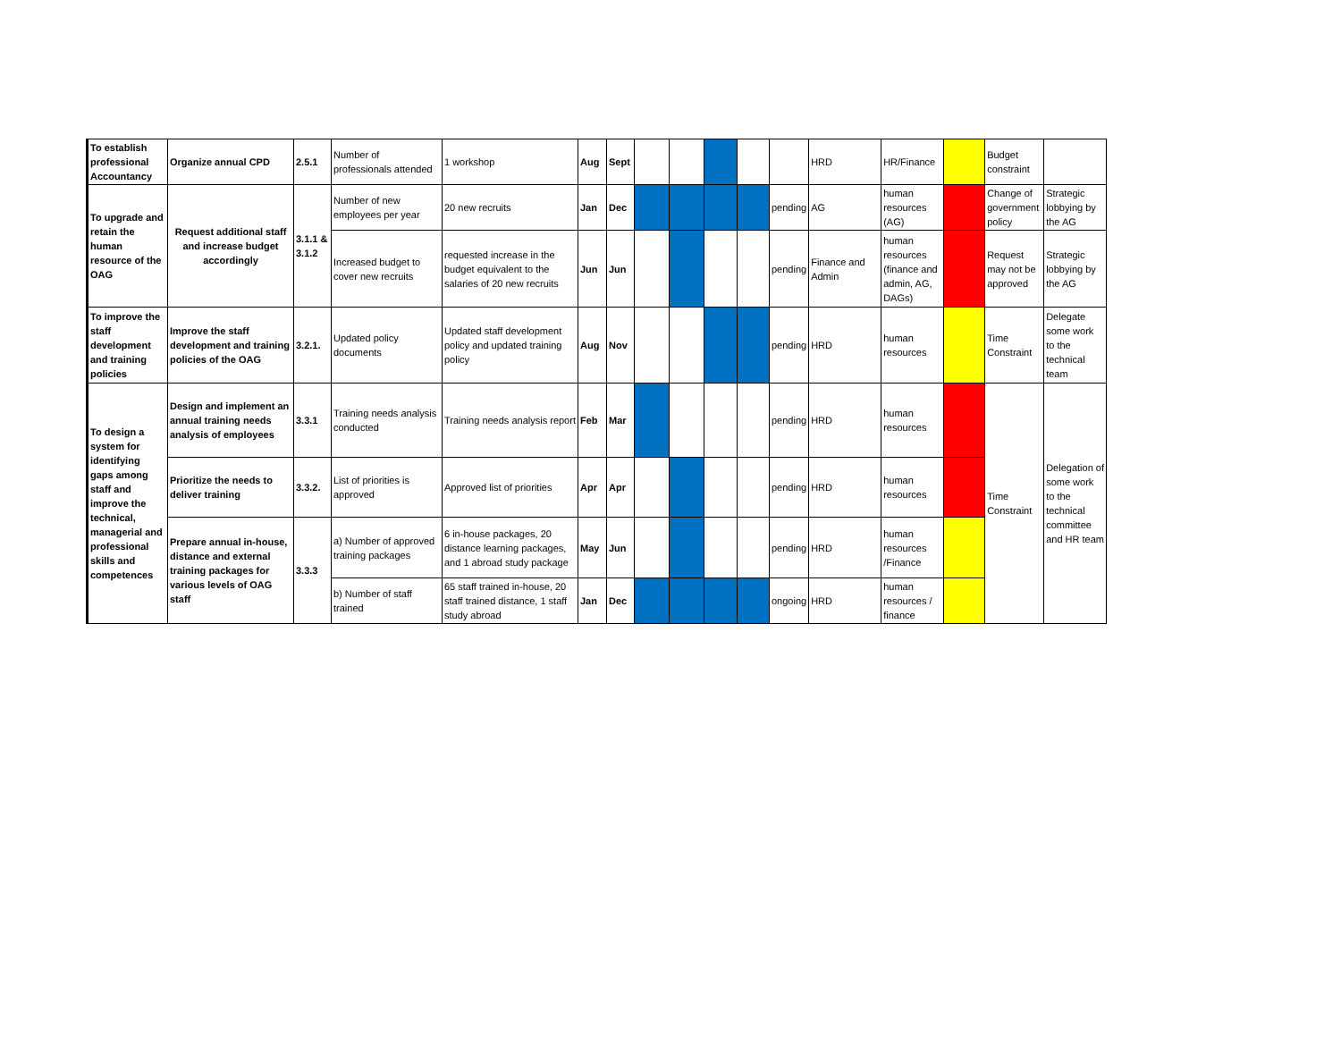| To establish professional Accountancy | Organize annual CPD | 2.5.1 | Number of professionals attended | 1 workshop | Aug | Sept | | | | | | HRD | HR/Finance | | Budget constraint | |
| To upgrade and retain the human resource of the OAG | Request additional staff and increase budget accordingly | 3.1.1 & 3.1.2 | Number of new employees per year | 20 new recruits | Jan | Dec | | | | | pending | AG | human resources (AG) | | Change of government policy | Strategic lobbying by the AG |
| | | | Increased budget to cover new recruits | requested increase in the budget equivalent to the salaries of 20 new recruits | Jun | Jun | | | | | pending | Finance and Admin | human resources (finance and admin, AG, DAGs) | | Request may not be approved | Strategic lobbying by the AG |
| To improve the staff development and training policies | Improve the staff development and training policies of the OAG | 3.2.1. | Updated policy documents | Updated staff development policy and updated training policy | Aug | Nov | | | | | pending | HRD | human resources | | Time Constraint | Delegate some work to the technical team |
| To design a system for identifying gaps among staff and improve the technical, managerial and professional skills and competences | Design and implement an annual training needs analysis of employees | 3.3.1 | Training needs analysis conducted | Training needs analysis report | Feb | Mar | | | | | pending | HRD | human resources | | Time Constraint | Delegation of some work to the technical committee and HR team |
| | Prioritize the needs to deliver training | 3.3.2. | List of priorities is approved | Approved list of priorities | Apr | Apr | | | | | pending | HRD | human resources | | | |
| | Prepare annual in-house, distance and external training packages for various levels of OAG staff | 3.3.3 | a) Number of approved training packages | 6 in-house packages, 20 distance learning packages, and 1 abroad study package | May | Jun | | | | | pending | HRD | human resources /Finance | | | |
| | | | b) Number of staff trained | 65 staff trained in-house, 20 staff trained distance, 1 staff study abroad | Jan | Dec | | | | | ongoing | HRD | human resources / finance | | | |